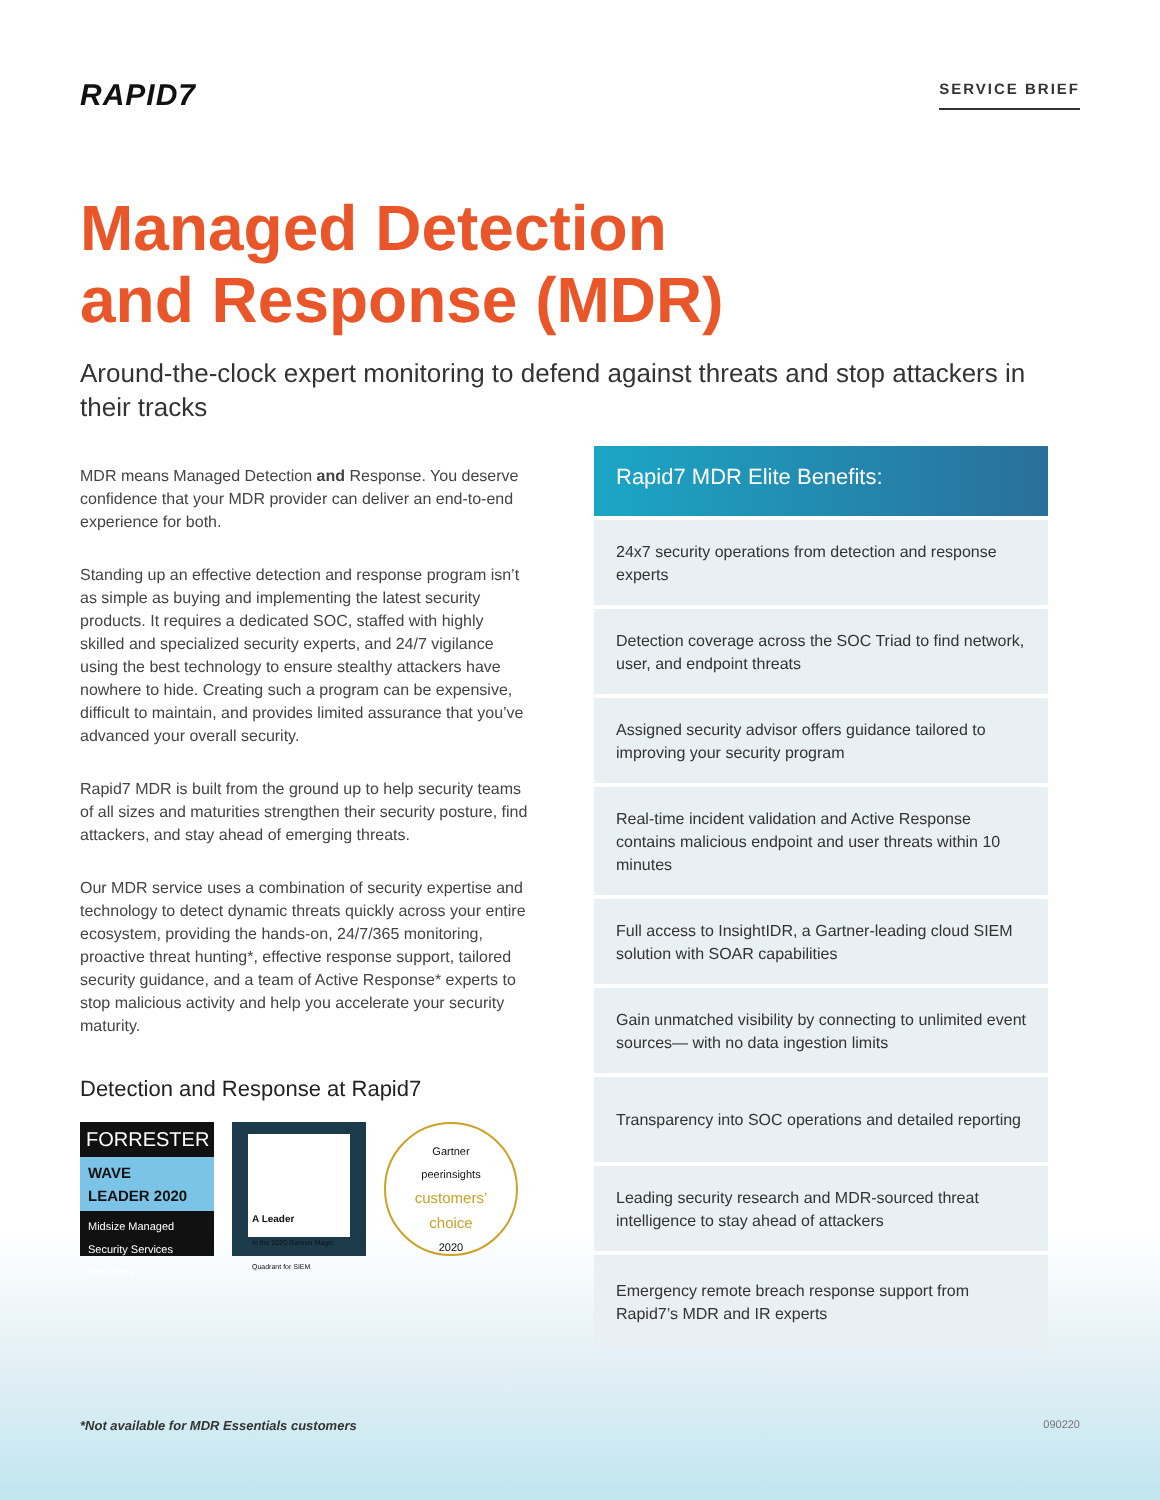RAPID7
SERVICE BRIEF
Managed Detection
and Response (MDR)
Around-the-clock expert monitoring to defend against threats and stop attackers in their tracks
MDR means Managed Detection and Response. You deserve confidence that your MDR provider can deliver an end-to-end experience for both.
Standing up an effective detection and response program isn’t as simple as buying and implementing the latest security products. It requires a dedicated SOC, staffed with highly skilled and specialized security experts, and 24/7 vigilance using the best technology to ensure stealthy attackers have nowhere to hide. Creating such a program can be expensive, difficult to maintain, and provides limited assurance that you’ve advanced your overall security.
Rapid7 MDR is built from the ground up to help security teams of all sizes and maturities strengthen their security posture, find attackers, and stay ahead of emerging threats.
Our MDR service uses a combination of security expertise and technology to detect dynamic threats quickly across your entire ecosystem, providing the hands-on, 24/7/365 monitoring, proactive threat hunting*, effective response support, tailored security guidance, and a team of Active Response* experts to stop malicious activity and help you accelerate your security maturity.
Detection and Response at Rapid7
FORRESTER
WAVE
LEADER 2020
Midsize Managed Security Services Providers
A Leader
In the 2020 Gartner Magic Quadrant for SIEM
Gartner
peerinsights
customers’
choice
2020
Rapid7 MDR Elite Benefits:
24x7 security operations from detection and response experts
Detection coverage across the SOC Triad to find network, user, and endpoint threats
Assigned security advisor offers guidance tailored to improving your security program
Real-time incident validation and Active Response contains malicious endpoint and user threats within 10 minutes
Full access to InsightIDR, a Gartner-leading cloud SIEM solution with SOAR capabilities
Gain unmatched visibility by connecting to unlimited event sources— with no data ingestion limits
Transparency into SOC operations and detailed reporting
Leading security research and MDR-sourced threat intelligence to stay ahead of attackers
Emergency remote breach response support from Rapid7’s MDR and IR experts
*Not available for MDR Essentials customers 090220